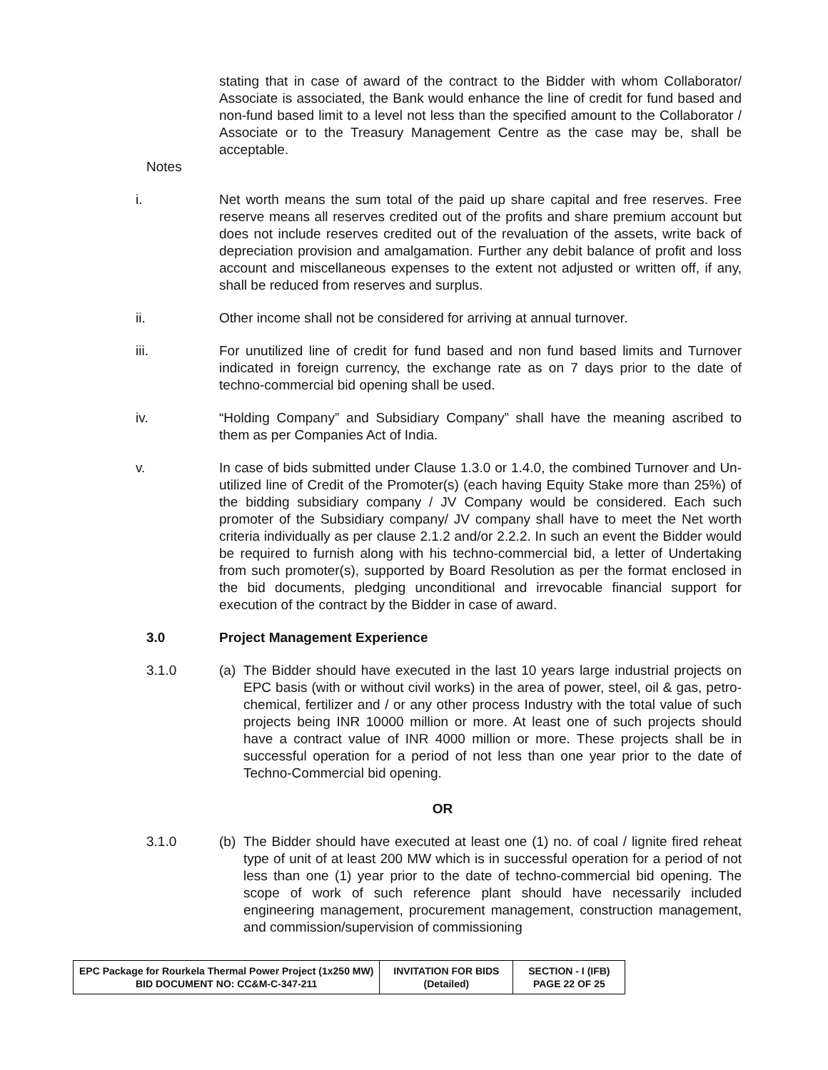stating that in case of award of the contract to the Bidder with whom Collaborator/ Associate is associated, the Bank would enhance the line of credit for fund based and non-fund based limit to a level not less than the specified amount to the Collaborator / Associate or to the Treasury Management Centre as the case may be, shall be acceptable.
Notes
i. Net worth means the sum total of the paid up share capital and free reserves. Free reserve means all reserves credited out of the profits and share premium account but does not include reserves credited out of the revaluation of the assets, write back of depreciation provision and amalgamation. Further any debit balance of profit and loss account and miscellaneous expenses to the extent not adjusted or written off, if any, shall be reduced from reserves and surplus.
ii. Other income shall not be considered for arriving at annual turnover.
iii. For unutilized line of credit for fund based and non fund based limits and Turnover indicated in foreign currency, the exchange rate as on 7 days prior to the date of techno-commercial bid opening shall be used.
iv. “Holding Company” and Subsidiary Company” shall have the meaning ascribed to them as per Companies Act of India.
v. In case of bids submitted under Clause 1.3.0 or 1.4.0, the combined Turnover and Un-utilized line of Credit of the Promoter(s) (each having Equity Stake more than 25%) of the bidding subsidiary company / JV Company would be considered. Each such promoter of the Subsidiary company/ JV company shall have to meet the Net worth criteria individually as per clause 2.1.2 and/or 2.2.2. In such an event the Bidder would be required to furnish along with his techno-commercial bid, a letter of Undertaking from such promoter(s), supported by Board Resolution as per the format enclosed in the bid documents, pledging unconditional and irrevocable financial support for execution of the contract by the Bidder in case of award.
3.0 Project Management Experience
3.1.0 (a) The Bidder should have executed in the last 10 years large industrial projects on EPC basis (with or without civil works) in the area of power, steel, oil & gas, petro-chemical, fertilizer and / or any other process Industry with the total value of such projects being INR 10000 million or more. At least one of such projects should have a contract value of INR 4000 million or more. These projects shall be in successful operation for a period of not less than one year prior to the date of Techno-Commercial bid opening.
OR
3.1.0 (b) The Bidder should have executed at least one (1) no. of coal / lignite fired reheat type of unit of at least 200 MW which is in successful operation for a period of not less than one (1) year prior to the date of techno-commercial bid opening. The scope of work of such reference plant should have necessarily included engineering management, procurement management, construction management, and commission/supervision of commissioning
| EPC Package for Rourkela Thermal Power Project (1x250 MW) BID DOCUMENT NO: CC&M-C-347-211 | INVITATION FOR BIDS (Detailed) | SECTION - I (IFB) PAGE 22 OF 25 |